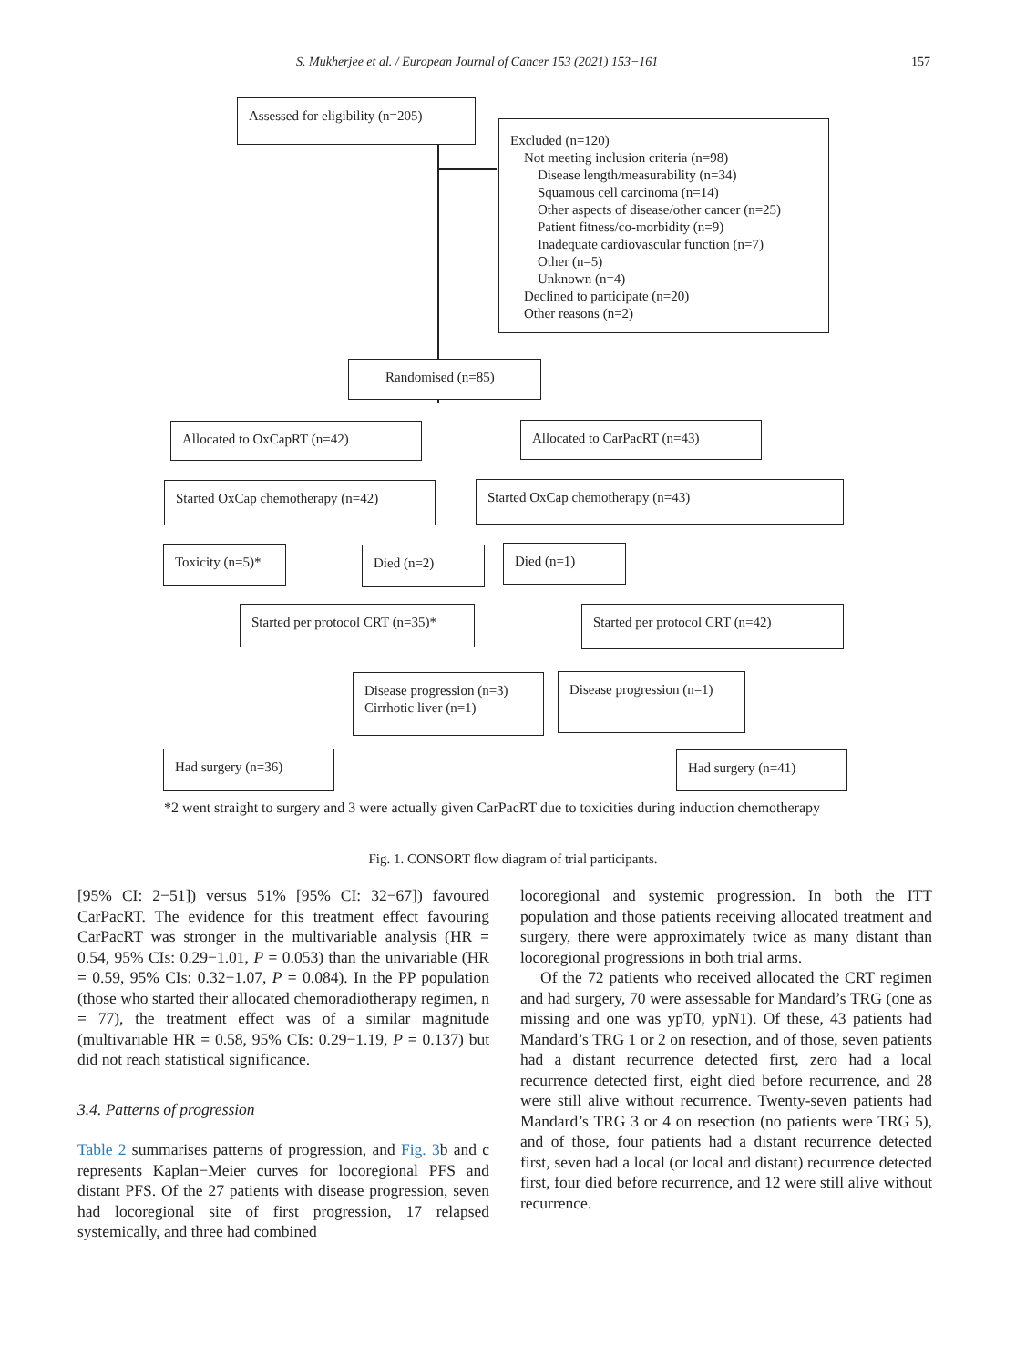S. Mukherjee et al. / European Journal of Cancer 153 (2021) 153−161 157
Assessed for eligibility (n=205)
Excluded (n=120)
Not meeting inclusion criteria (n=98)
Disease length/measurability (n=34)
Squamous cell carcinoma (n=14)
Other aspects of disease/other cancer (n=25)
Patient fitness/co-morbidity (n=9)
Inadequate cardiovascular function (n=7)
Other (n=5)
Unknown (n=4)
Declined to participate (n=20)
Other reasons (n=2)
Randomised (n=85)
Allocated to OxCapRT (n=42) Allocated to CarPacRT (n=43)
Started OxCap chemotherapy (n=42) Started OxCap chemotherapy (n=43)
Toxicity (n=5)* Died (n=2) Died (n=1)
Started per protocol CRT (n=35)*
Started per protocol CRT (n=42)
Disease progression (n=3)
Cirrhotic liver (n=1)
Disease progression (n=1)
Had surgery (n=36) Had surgery (n=41)
*2 went straight to surgery and 3 were actually given CarPacRT due to toxicities during induction chemotherapy
Fig. 1. CONSORT flow diagram of trial participants.
[95% CI: 2−51]) versus 51% [95% CI: 32−67]) favoured CarPacRT. The evidence for this treatment effect favouring CarPacRT was stronger in the multivariable analysis (HR = 0.54, 95% CIs: 0.29−1.01, P = 0.053) than the univariable (HR = 0.59, 95% CIs: 0.32−1.07, P = 0.084). In the PP population (those who started their allocated chemoradiotherapy regimen, n = 77), the treatment effect was of a similar magnitude (multivariable HR = 0.58, 95% CIs: 0.29−1.19, P = 0.137) but did not reach statistical significance.
3.4. Patterns of progression
Table 2 summarises patterns of progression, and Fig. 3b and c represents Kaplan−Meier curves for locoregional PFS and distant PFS. Of the 27 patients with disease progression, seven had locoregional site of first progression, 17 relapsed systemically, and three had combined
locoregional and systemic progression. In both the ITT population and those patients receiving allocated treatment and surgery, there were approximately twice as many distant than locoregional progressions in both trial arms.
Of the 72 patients who received allocated the CRT regimen and had surgery, 70 were assessable for Mandard’s TRG (one as missing and one was ypT0, ypN1). Of these, 43 patients had Mandard’s TRG 1 or 2 on resection, and of those, seven patients had a distant recurrence detected first, zero had a local recurrence detected first, eight died before recurrence, and 28 were still alive without recurrence. Twenty-seven patients had Mandard’s TRG 3 or 4 on resection (no patients were TRG 5), and of those, four patients had a distant recurrence detected first, seven had a local (or local and distant) recurrence detected first, four died before recurrence, and 12 were still alive without recurrence.